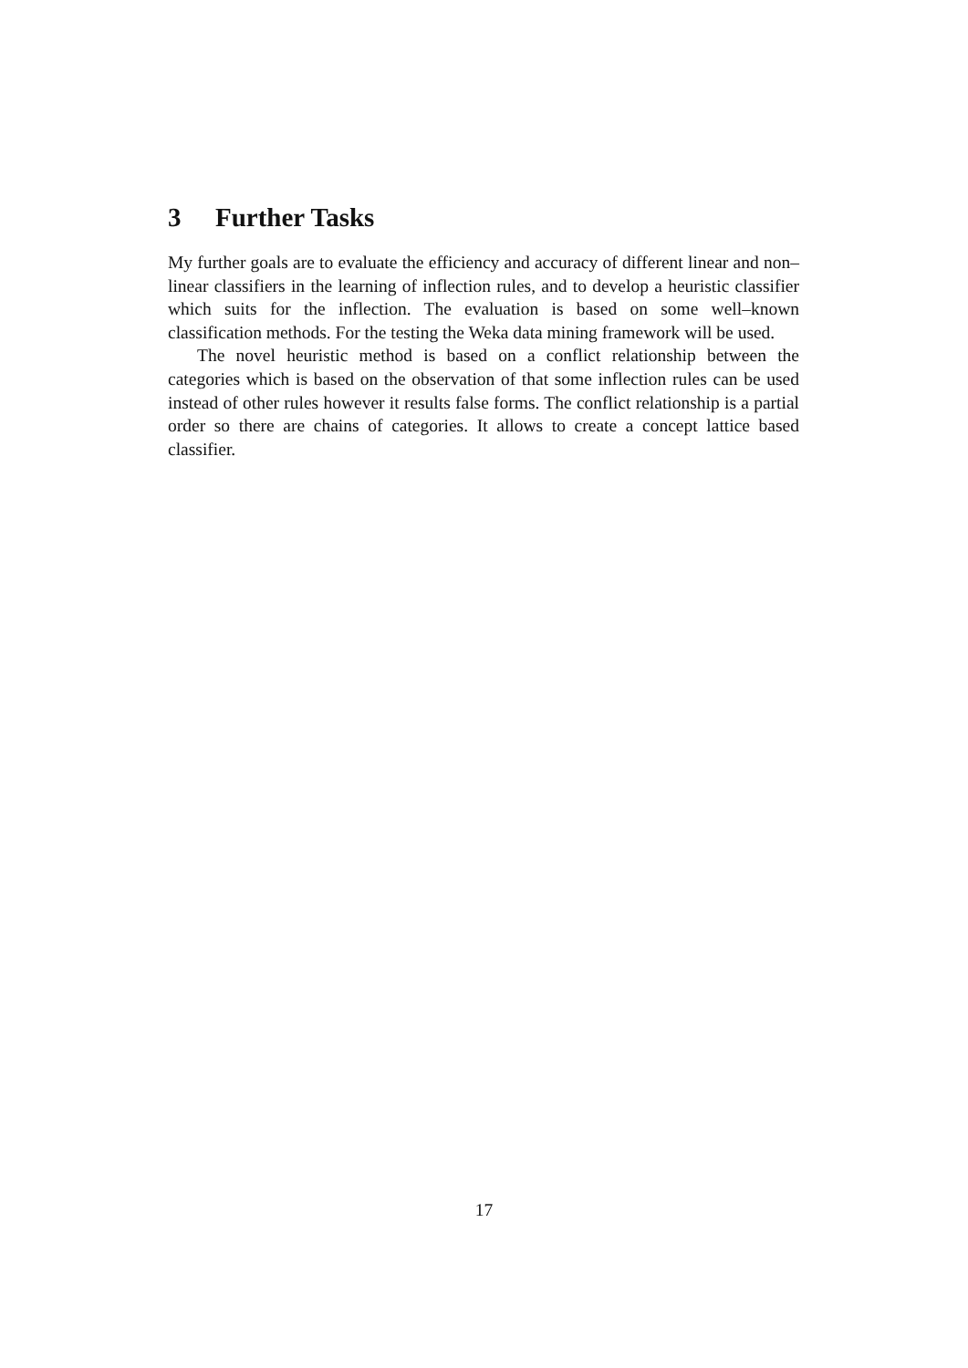3 Further Tasks
My further goals are to evaluate the efficiency and accuracy of different linear and non–linear classifiers in the learning of inflection rules, and to develop a heuristic classifier which suits for the inflection. The evaluation is based on some well–known classification methods. For the testing the Weka data mining framework will be used.
The novel heuristic method is based on a conflict relationship between the categories which is based on the observation of that some inflection rules can be used instead of other rules however it results false forms. The conflict relationship is a partial order so there are chains of categories. It allows to create a concept lattice based classifier.
17